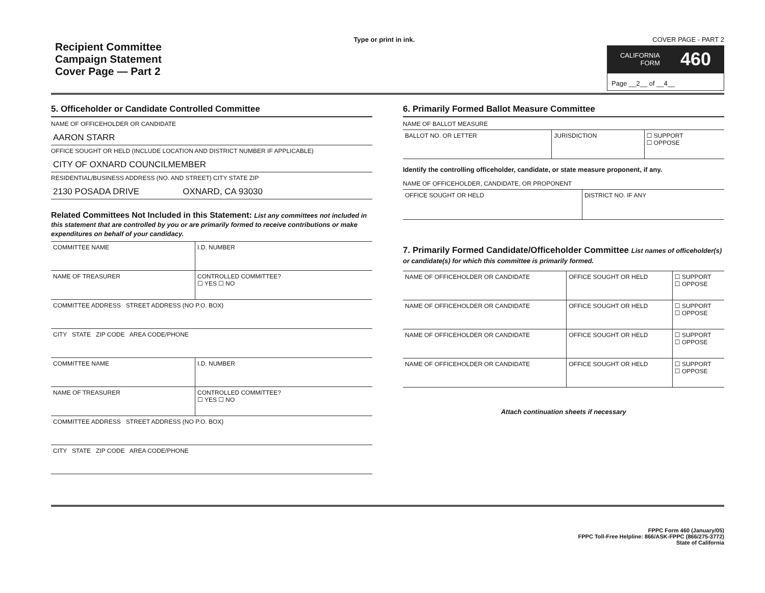Recipient Committee
Campaign Statement
Cover Page — Part 2
Type or print in ink. COVER PAGE - PART 2
CALIFORNIA
FORM 460
Page __2__ of __4__
5. Officeholder or Candidate Controlled Committee
NAME OF OFFICEHOLDER OR CANDIDATE
AARON STARR
OFFICE SOUGHT OR HELD (INCLUDE LOCATION AND DISTRICT NUMBER IF APPLICABLE)
CITY OF OXNARD COUNCILMEMBER
RESIDENTIAL/BUSINESS ADDRESS (NO. AND STREET) CITY STATE ZIP
2130 POSADA DRIVE OXNARD, CA 93030
Related Committees Not Included in this Statement: List any committees not included in this statement that are controlled by you or are primarily formed to receive contributions or make expenditures on behalf of your candidacy.
| COMMITTEE NAME | I.D. NUMBER |
| NAME OF TREASURER | CONTROLLED COMMITTEE? ☐ YES ☐ NO |
| COMMITTEE ADDRESS STREET ADDRESS (NO P.O. BOX) | |
| CITY STATE ZIP CODE AREA CODE/PHONE | |
| COMMITTEE NAME | I.D. NUMBER |
| NAME OF TREASURER | CONTROLLED COMMITTEE? ☐ YES ☐ NO |
| COMMITTEE ADDRESS STREET ADDRESS (NO P.O. BOX) | |
| CITY STATE ZIP CODE AREA CODE/PHONE | |
6. Primarily Formed Ballot Measure Committee
NAME OF BALLOT MEASURE
| BALLOT NO. OR LETTER | JURISDICTION | ☐ SUPPORT ☐ OPPOSE |
Identify the controlling officeholder, candidate, or state measure proponent, if any.
NAME OF OFFICEHOLDER, CANDIDATE, OR PROPONENT
| OFFICE SOUGHT OR HELD | DISTRICT NO. IF ANY |
7. Primarily Formed Candidate/Officeholder Committee List names of officeholder(s) or candidate(s) for which this committee is primarily formed.
| NAME OF OFFICEHOLDER OR CANDIDATE | OFFICE SOUGHT OR HELD | ☐ SUPPORT ☐ OPPOSE |
| NAME OF OFFICEHOLDER OR CANDIDATE | OFFICE SOUGHT OR HELD | ☐ SUPPORT ☐ OPPOSE |
| NAME OF OFFICEHOLDER OR CANDIDATE | OFFICE SOUGHT OR HELD | ☐ SUPPORT ☐ OPPOSE |
| NAME OF OFFICEHOLDER OR CANDIDATE | OFFICE SOUGHT OR HELD | ☐ SUPPORT ☐ OPPOSE |
Attach continuation sheets if necessary
FPPC Form 460 (January/05)
FPPC Toll-Free Helpline: 866/ASK-FPPC (866/275-3772)
State of California